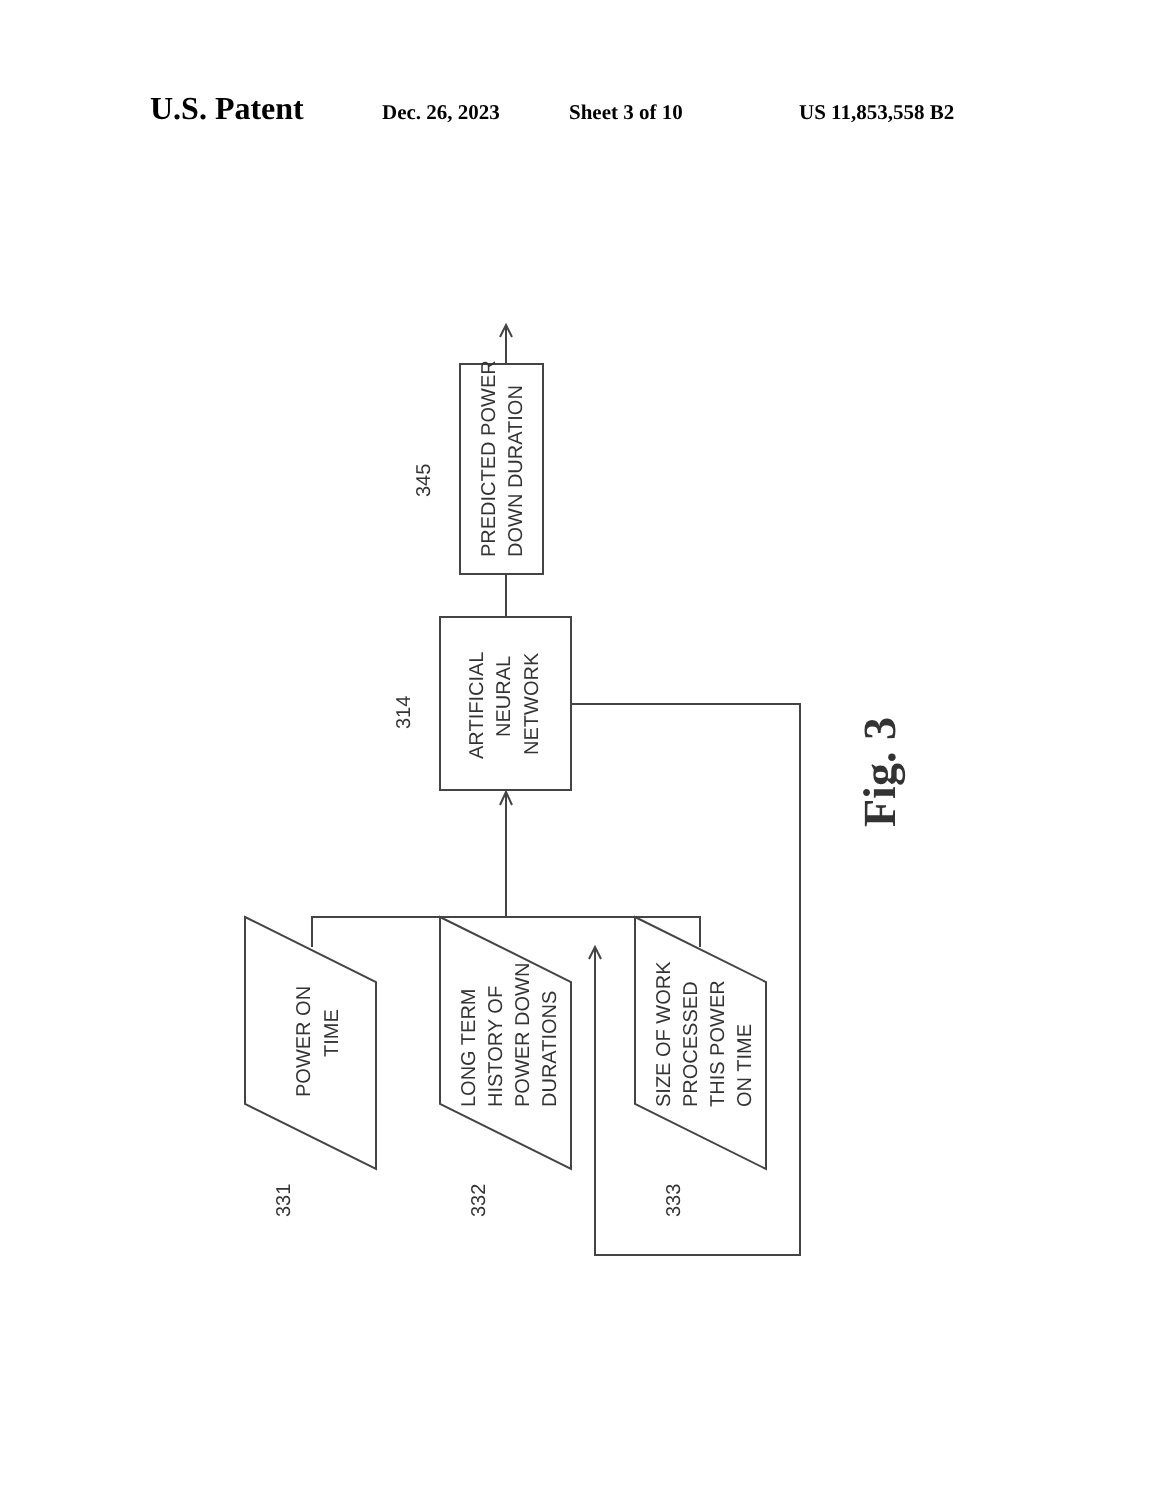U.S. Patent Dec. 26, 2023 Sheet 3 of 10 US 11,853,558 B2
PREDICTED POWER
DOWN DURATION
ARTIFICIAL
NEURAL
NETWORK
POWER ON
TIME
LONG TERM
HISTORY OF
POWER DOWN
DURATIONS
SIZE OF WORK
PROCESSED
THIS POWER
ON TIME
345
314
331
332
333
Fig. 3